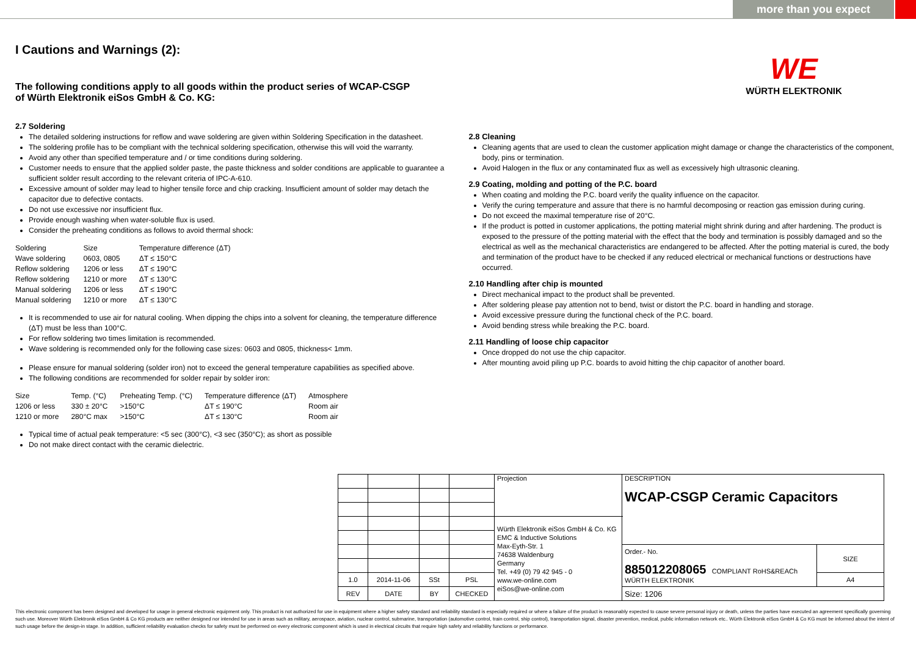more than you expect
WE
WÜRTH ELEKTRONIK
I Cautions and Warnings (2):
The following conditions apply to all goods within the product series of WCAP-CSGP
of Würth Elektronik eiSos GmbH & Co. KG:
2.7 Soldering
The detailed soldering instructions for reflow and wave soldering are given within Soldering Specification in the datasheet.
The soldering profile has to be compliant with the technical soldering specification, otherwise this will void the warranty.
Avoid any other than specified temperature and / or time conditions during soldering.
Customer needs to ensure that the applied solder paste, the paste thickness and solder conditions are applicable to guarantee a sufficient solder result according to the relevant criteria of IPC-A-610.
Excessive amount of solder may lead to higher tensile force and chip cracking. Insufficient amount of solder may detach the capacitor due to defective contacts.
Do not use excessive nor insufficient flux.
Provide enough washing when water-soluble flux is used.
Consider the preheating conditions as follows to avoid thermal shock:
| Soldering | Size | Temperature difference (ΔT) |
| Wave soldering | 0603, 0805 | ΔT ≤ 150°C |
| Reflow soldering | 1206 or less | ΔT ≤ 190°C |
| Reflow soldering | 1210 or more | ΔT ≤ 130°C |
| Manual soldering | 1206 or less | ΔT ≤ 190°C |
| Manual soldering | 1210 or more | ΔT ≤ 130°C |
It is recommended to use air for natural cooling. When dipping the chips into a solvent for cleaning, the temperature difference (ΔT) must be less than 100°C.
For reflow soldering two times limitation is recommended.
Wave soldering is recommended only for the following case sizes: 0603 and 0805, thickness< 1mm.
Please ensure for manual soldering (solder iron) not to exceed the general temperature capabilities as specified above.
The following conditions are recommended for solder repair by solder iron:
| Size | Temp. (°C) | Preheating Temp. (°C) | Temperature difference (ΔT) | Atmosphere |
| 1206 or less | 330 ± 20°C | >150°C | ΔT ≤ 190°C | Room air |
| 1210 or more | 280°C max | >150°C | ΔT ≤ 130°C | Room air |
Typical time of actual peak temperature: <5 sec (300°C), <3 sec (350°C); as short as possible
Do not make direct contact with the ceramic dielectric.
2.8 Cleaning
Cleaning agents that are used to clean the customer application might damage or change the characteristics of the component, body, pins or termination.
Avoid Halogen in the flux or any contaminated flux as well as excessively high ultrasonic cleaning.
2.9 Coating, molding and potting of the P.C. board
When coating and molding the P.C. board verify the quality influence on the capacitor.
Verify the curing temperature and assure that there is no harmful decomposing or reaction gas emission during curing.
Do not exceed the maximal temperature rise of 20°C.
If the product is potted in customer applications, the potting material might shrink during and after hardening. The product is exposed to the pressure of the potting material with the effect that the body and termination is possibly damaged and so the electrical as well as the mechanical characteristics are endangered to be affected. After the potting material is cured, the body and termination of the product have to be checked if any reduced electrical or mechanical functions or destructions have occurred.
2.10 Handling after chip is mounted
Direct mechanical impact to the product shall be prevented.
After soldering please pay attention not to bend, twist or distort the P.C. board in handling and storage.
Avoid excessive pressure during the functional check of the P.C. board.
Avoid bending stress while breaking the P.C. board.
2.11 Handling of loose chip capacitor
Once dropped do not use the chip capacitor.
After mounting avoid piling up P.C. boards to avoid hitting the chip capacitor of another board.
| | | | | Projection | DESCRIPTION WCAP-CSGP Ceramic Capacitors | |
| | | | | Würth Elektronik eiSos GmbH & Co. KG EMC & Inductive Solutions Max-Eyth-Str. 1 74638 Waldenburg Germany Tel. +49 (0) 79 42 945 - 0 www.we-online.com eiSos@we-online.com | | |
| | | | | | Order.- No. 885012208065 COMPLIANT RoHS&REACh WÜRTH ELEKTRONIK | SIZE |
| 1.0 | 2014-11-06 | SSt | PSL | | | A4 |
| REV | DATE | BY | CHECKED | | Size: 1206 | |
This electronic component has been designed and developed for usage in general electronic equipment only. This product is not authorized for use in equipment where a higher safety standard and reliability standard is especially required or where a failure of the product is reasonably expected to cause severe personal injury or death, unless the parties have executed an agreement specifically governing such use. Moreover Würth Elektronik eiSos GmbH & Co KG products are neither designed nor intended for use in areas such as military, aerospace, aviation, nuclear control, submarine, transportation (automotive control, train control, ship control), transportation signal, disaster prevention, medical, public information network etc.. Würth Elektronik eiSos GmbH & Co KG must be informed about the intent of such usage before the design-in stage. In addition, sufficient reliability evaluation checks for safety must be performed on every electronic component which is used in electrical circuits that require high safety and reliability functions or performance.